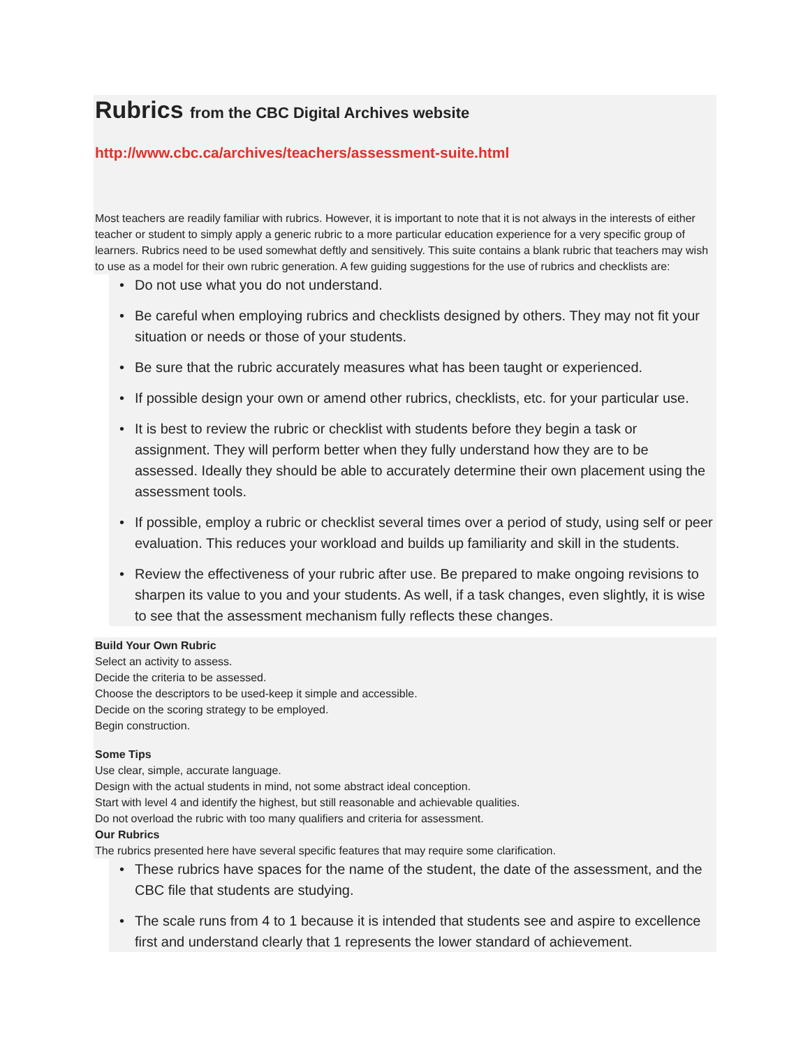Rubrics from the CBC Digital Archives website
http://www.cbc.ca/archives/teachers/assessment-suite.html
Most teachers are readily familiar with rubrics. However, it is important to note that it is not always in the interests of either teacher or student to simply apply a generic rubric to a more particular education experience for a very specific group of learners. Rubrics need to be used somewhat deftly and sensitively. This suite contains a blank rubric that teachers may wish to use as a model for their own rubric generation. A few guiding suggestions for the use of rubrics and checklists are:
• Do not use what you do not understand.
• Be careful when employing rubrics and checklists designed by others. They may not fit your situation or needs or those of your students.
• Be sure that the rubric accurately measures what has been taught or experienced.
• If possible design your own or amend other rubrics, checklists, etc. for your particular use.
• It is best to review the rubric or checklist with students before they begin a task or assignment. They will perform better when they fully understand how they are to be assessed. Ideally they should be able to accurately determine their own placement using the assessment tools.
• If possible, employ a rubric or checklist several times over a period of study, using self or peer evaluation. This reduces your workload and builds up familiarity and skill in the students.
• Review the effectiveness of your rubric after use. Be prepared to make ongoing revisions to sharpen its value to you and your students. As well, if a task changes, even slightly, it is wise to see that the assessment mechanism fully reflects these changes.
Build Your Own Rubric
Select an activity to assess.
Decide the criteria to be assessed.
Choose the descriptors to be used-keep it simple and accessible.
Decide on the scoring strategy to be employed.
Begin construction.
Some Tips
Use clear, simple, accurate language.
Design with the actual students in mind, not some abstract ideal conception.
Start with level 4 and identify the highest, but still reasonable and achievable qualities.
Do not overload the rubric with too many qualifiers and criteria for assessment.
Our Rubrics
The rubrics presented here have several specific features that may require some clarification.
• These rubrics have spaces for the name of the student, the date of the assessment, and the CBC file that students are studying.
• The scale runs from 4 to 1 because it is intended that students see and aspire to excellence first and understand clearly that 1 represents the lower standard of achievement.